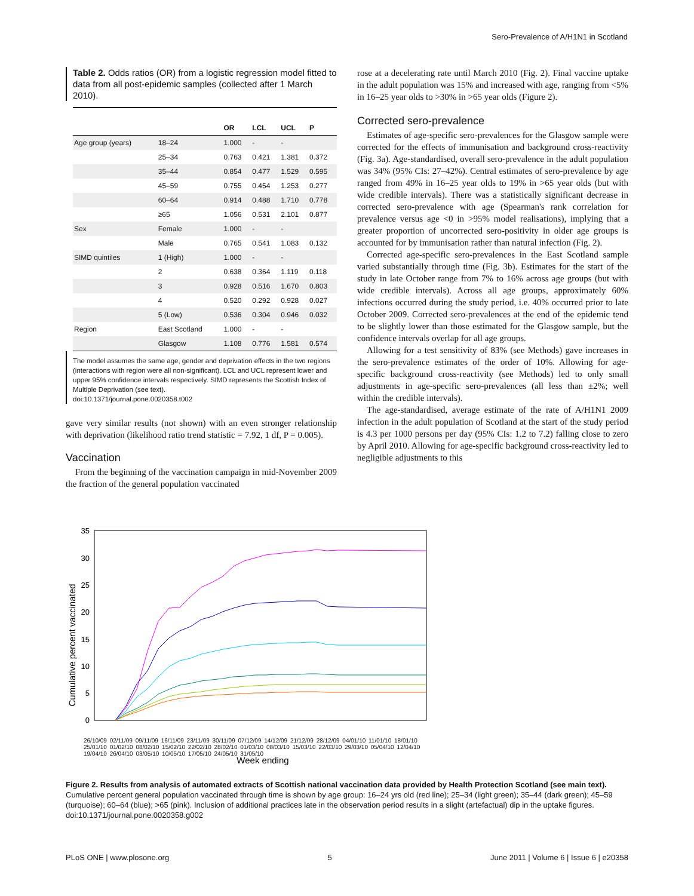Sero-Prevalence of A/H1N1 in Scotland
Table 2. Odds ratios (OR) from a logistic regression model fitted to data from all post-epidemic samples (collected after 1 March 2010).
| | | OR | LCL | UCL | P |
| --- | --- | --- | --- | --- | --- |
| Age group (years) | 18–24 | 1.000 | - | - | |
| | 25–34 | 0.763 | 0.421 | 1.381 | 0.372 |
| | 35–44 | 0.854 | 0.477 | 1.529 | 0.595 |
| | 45–59 | 0.755 | 0.454 | 1.253 | 0.277 |
| | 60–64 | 0.914 | 0.488 | 1.710 | 0.778 |
| | ≥65 | 1.056 | 0.531 | 2.101 | 0.877 |
| Sex | Female | 1.000 | - | - | |
| | Male | 0.765 | 0.541 | 1.083 | 0.132 |
| SIMD quintiles | 1 (High) | 1.000 | - | - | |
| | 2 | 0.638 | 0.364 | 1.119 | 0.118 |
| | 3 | 0.928 | 0.516 | 1.670 | 0.803 |
| | 4 | 0.520 | 0.292 | 0.928 | 0.027 |
| | 5 (Low) | 0.536 | 0.304 | 0.946 | 0.032 |
| Region | East Scotland | 1.000 | - | - | |
| | Glasgow | 1.108 | 0.776 | 1.581 | 0.574 |
The model assumes the same age, gender and deprivation effects in the two regions (interactions with region were all non-significant). LCL and UCL represent lower and upper 95% confidence intervals respectively. SIMD represents the Scottish Index of Multiple Deprivation (see text).
doi:10.1371/journal.pone.0020358.t002
gave very similar results (not shown) with an even stronger relationship with deprivation (likelihood ratio trend statistic = 7.92, 1 df, P = 0.005).
Vaccination
From the beginning of the vaccination campaign in mid-November 2009 the fraction of the general population vaccinated
rose at a decelerating rate until March 2010 (Fig. 2). Final vaccine uptake in the adult population was 15% and increased with age, ranging from <5% in 16–25 year olds to >30% in >65 year olds (Figure 2).
Corrected sero-prevalence
Estimates of age-specific sero-prevalences for the Glasgow sample were corrected for the effects of immunisation and background cross-reactivity (Fig. 3a). Age-standardised, overall sero-prevalence in the adult population was 34% (95% CIs: 27–42%). Central estimates of sero-prevalence by age ranged from 49% in 16–25 year olds to 19% in >65 year olds (but with wide credible intervals). There was a statistically significant decrease in corrected sero-prevalence with age (Spearman's rank correlation for prevalence versus age <0 in >95% model realisations), implying that a greater proportion of uncorrected sero-positivity in older age groups is accounted for by immunisation rather than natural infection (Fig. 2).
Corrected age-specific sero-prevalences in the East Scotland sample varied substantially through time (Fig. 3b). Estimates for the start of the study in late October range from 7% to 16% across age groups (but with wide credible intervals). Across all age groups, approximately 60% infections occurred during the study period, i.e. 40% occurred prior to late October 2009. Corrected sero-prevalences at the end of the epidemic tend to be slightly lower than those estimated for the Glasgow sample, but the confidence intervals overlap for all age groups.
Allowing for a test sensitivity of 83% (see Methods) gave increases in the sero-prevalence estimates of the order of 10%. Allowing for age-specific background cross-reactivity (see Methods) led to only small adjustments in age-specific sero-prevalences (all less than ±2%; well within the credible intervals).
The age-standardised, average estimate of the rate of A/H1N1 2009 infection in the adult population of Scotland at the start of the study period is 4.3 per 1000 persons per day (95% CIs: 1.2 to 7.2) falling close to zero by April 2010. Allowing for age-specific background cross-reactivity led to negligible adjustments to this
0
5
10
15
20
25
30
35
Cumulative percent vaccinated
Week ending
26/10/09 02/11/09 09/11/09 16/11/09 23/11/09 30/11/09 07/12/09 14/12/09 21/12/09 28/12/09 04/01/10 11/01/10 18/01/10 25/01/10 01/02/10 08/02/10 15/02/10 22/02/10 28/02/10 01/03/10 08/03/10 15/03/10 22/03/10 29/03/10 05/04/10 12/04/10 19/04/10 26/04/10 03/05/10 10/05/10 17/05/10 24/05/10 31/05/10
Figure 2. Results from analysis of automated extracts of Scottish national vaccination data provided by Health Protection Scotland (see main text). Cumulative percent general population vaccinated through time is shown by age group: 16–24 yrs old (red line); 25–34 (light green); 35–44 (dark green); 45–59 (turquoise); 60–64 (blue); >65 (pink). Inclusion of additional practices late in the observation period results in a slight (artefactual) dip in the uptake figures.
doi:10.1371/journal.pone.0020358.g002
PLoS ONE | www.plosone.org 5 June 2011 | Volume 6 | Issue 6 | e20358